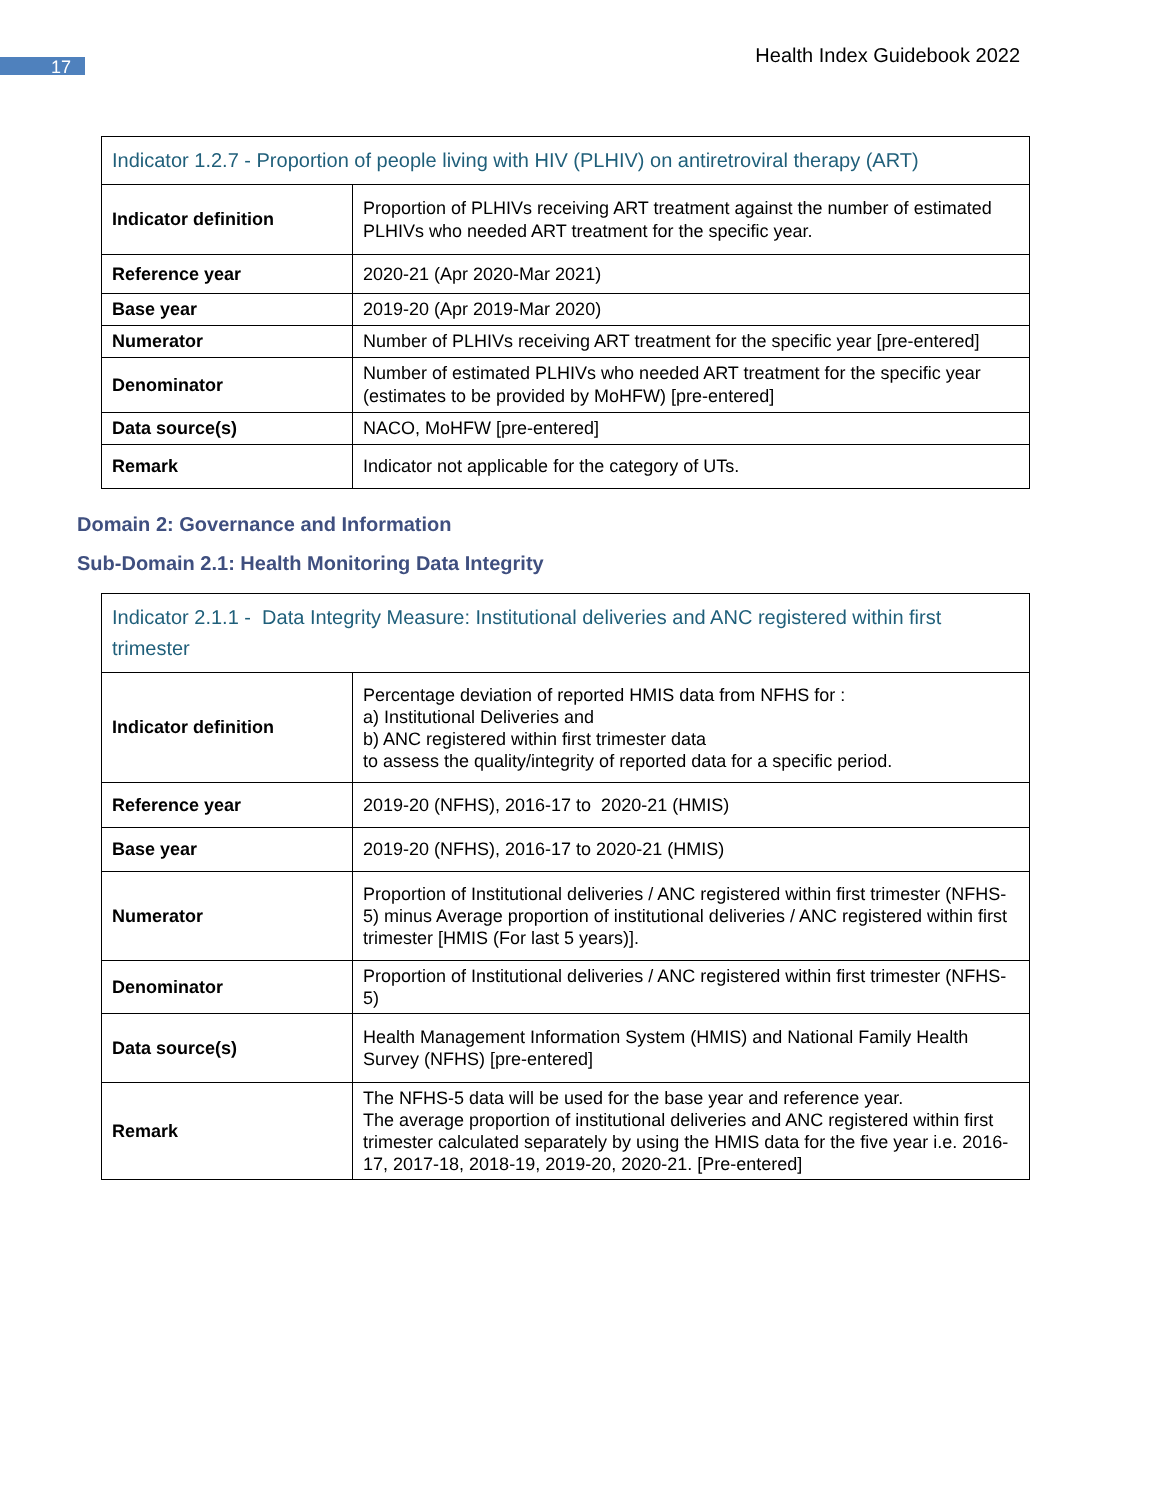17 Health Index Guidebook 2022
| Indicator 1.2.7 - Proportion of people living with HIV (PLHIV) on antiretroviral therapy (ART) | |
| --- | --- |
| Indicator definition | Proportion of PLHIVs receiving ART treatment against the number of estimated PLHIVs who needed ART treatment for the specific year. |
| Reference year | 2020-21 (Apr 2020-Mar 2021) |
| Base year | 2019-20 (Apr 2019-Mar 2020) |
| Numerator | Number of PLHIVs receiving ART treatment for the specific year [pre-entered] |
| Denominator | Number of estimated PLHIVs who needed ART treatment for the specific year (estimates to be provided by MoHFW) [pre-entered] |
| Data source(s) | NACO, MoHFW [pre-entered] |
| Remark | Indicator not applicable for the category of UTs. |
Domain 2: Governance and Information
Sub-Domain 2.1: Health Monitoring Data Integrity
| Indicator 2.1.1 - Data Integrity Measure: Institutional deliveries and ANC registered within first trimester | |
| --- | --- |
| Indicator definition | Percentage deviation of reported HMIS data from NFHS for : a) Institutional Deliveries and b) ANC registered within first trimester data to assess the quality/integrity of reported data for a specific period. |
| Reference year | 2019-20 (NFHS), 2016-17 to 2020-21 (HMIS) |
| Base year | 2019-20 (NFHS), 2016-17 to 2020-21 (HMIS) |
| Numerator | Proportion of Institutional deliveries / ANC registered within first trimester (NFHS-5) minus Average proportion of institutional deliveries / ANC registered within first trimester [HMIS (For last 5 years)]. |
| Denominator | Proportion of Institutional deliveries / ANC registered within first trimester (NFHS-5) |
| Data source(s) | Health Management Information System (HMIS) and National Family Health Survey (NFHS) [pre-entered] |
| Remark | The NFHS-5 data will be used for the base year and reference year. The average proportion of institutional deliveries and ANC registered within first trimester calculated separately by using the HMIS data for the five year i.e. 2016-17, 2017-18, 2018-19, 2019-20, 2020-21. [Pre-entered] |